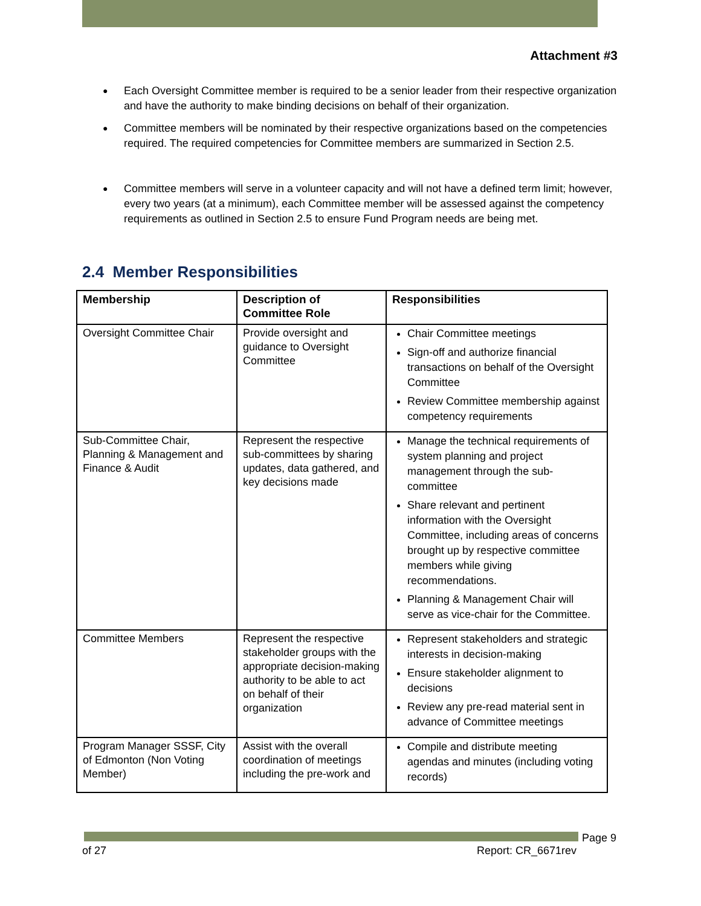Attachment #3
Each Oversight Committee member is required to be a senior leader from their respective organization and have the authority to make binding decisions on behalf of their organization.
Committee members will be nominated by their respective organizations based on the competencies required. The required competencies for Committee members are summarized in Section 2.5.
Committee members will serve in a volunteer capacity and will not have a defined term limit; however, every two years (at a minimum), each Committee member will be assessed against the competency requirements as outlined in Section 2.5 to ensure Fund Program needs are being met.
2.4 Member Responsibilities
| Membership | Description of Committee Role | Responsibilities |
| --- | --- | --- |
| Oversight Committee Chair | Provide oversight and guidance to Oversight Committee | Chair Committee meetings Sign-off and authorize financial transactions on behalf of the Oversight Committee Review Committee membership against competency requirements |
| Sub-Committee Chair, Planning & Management and Finance & Audit | Represent the respective sub-committees by sharing updates, data gathered, and key decisions made | Manage the technical requirements of system planning and project management through the sub-committee Share relevant and pertinent information with the Oversight Committee, including areas of concerns brought up by respective committee members while giving recommendations. Planning & Management Chair will serve as vice-chair for the Committee. |
| Committee Members | Represent the respective stakeholder groups with the appropriate decision-making authority to be able to act on behalf of their organization | Represent stakeholders and strategic interests in decision-making Ensure stakeholder alignment to decisions Review any pre-read material sent in advance of Committee meetings |
| Program Manager SSSF, City of Edmonton (Non Voting Member) | Assist with the overall coordination of meetings including the pre-work and | Compile and distribute meeting agendas and minutes (including voting records) |
Page 9
of 27 Report: CR_6671rev